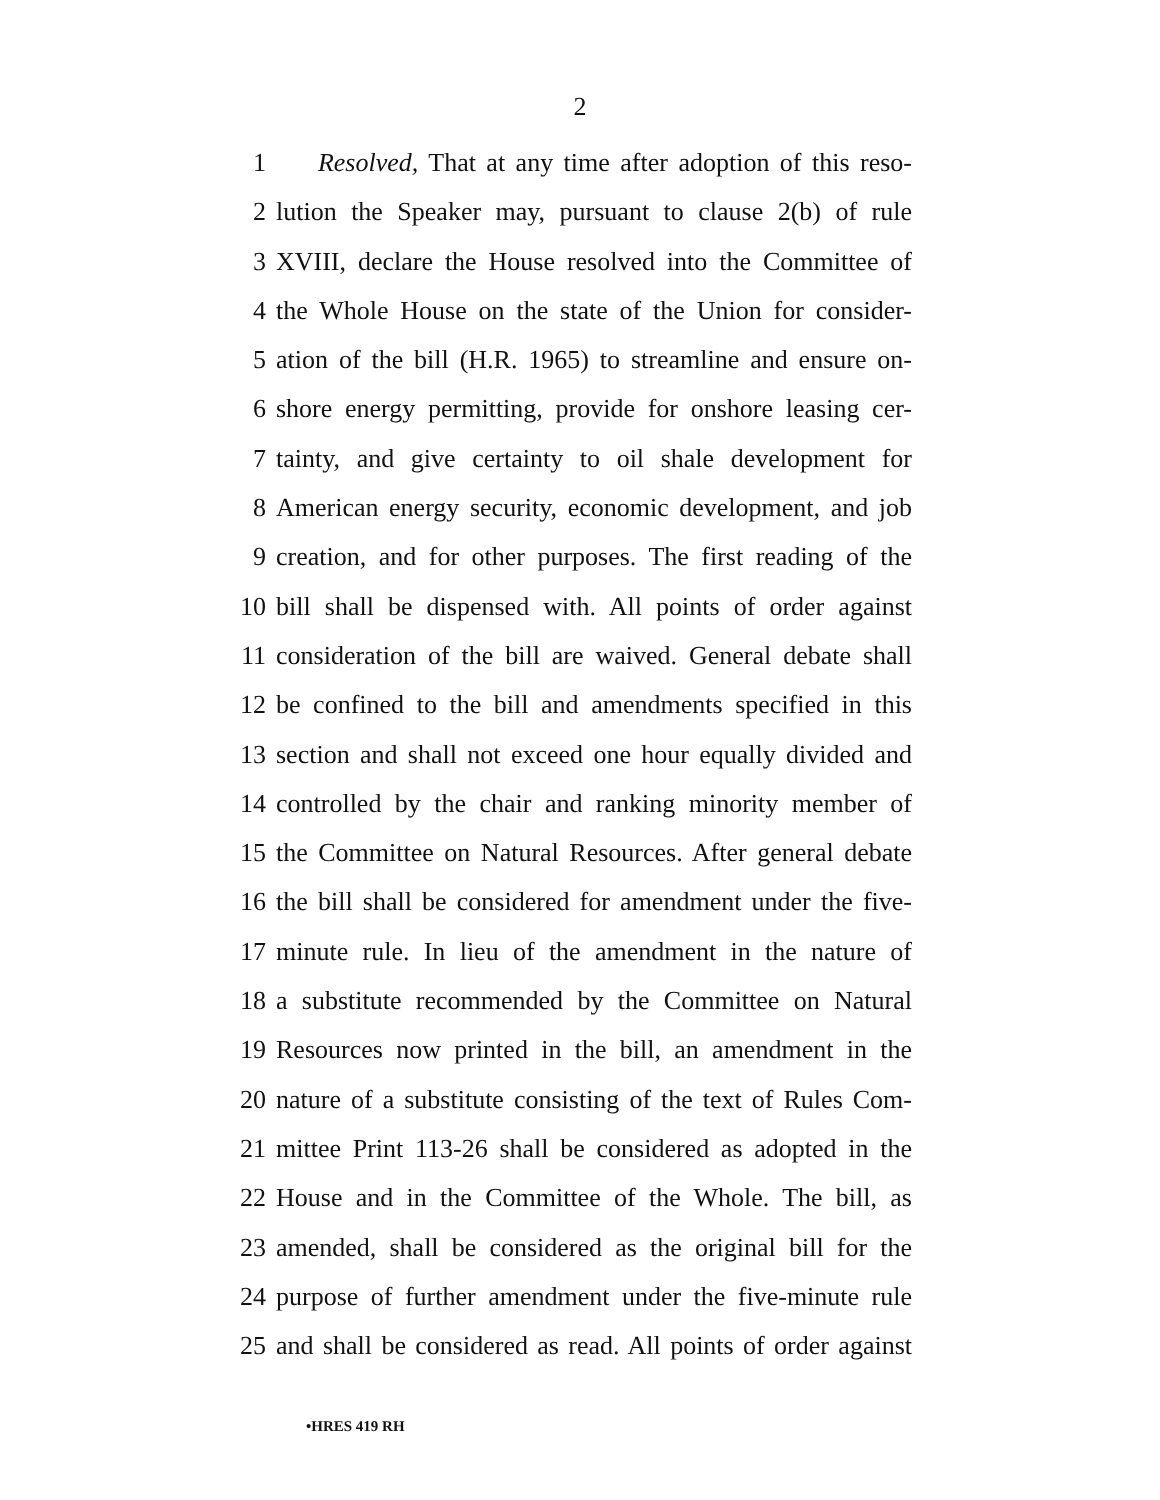2
1 Resolved, That at any time after adoption of this reso-
2 lution the Speaker may, pursuant to clause 2(b) of rule
3 XVIII, declare the House resolved into the Committee of
4 the Whole House on the state of the Union for consider-
5 ation of the bill (H.R. 1965) to streamline and ensure on-
6 shore energy permitting, provide for onshore leasing cer-
7 tainty, and give certainty to oil shale development for
8 American energy security, economic development, and job
9 creation, and for other purposes. The first reading of the
10 bill shall be dispensed with. All points of order against
11 consideration of the bill are waived. General debate shall
12 be confined to the bill and amendments specified in this
13 section and shall not exceed one hour equally divided and
14 controlled by the chair and ranking minority member of
15 the Committee on Natural Resources. After general debate
16 the bill shall be considered for amendment under the five-
17 minute rule. In lieu of the amendment in the nature of
18 a substitute recommended by the Committee on Natural
19 Resources now printed in the bill, an amendment in the
20 nature of a substitute consisting of the text of Rules Com-
21 mittee Print 113-26 shall be considered as adopted in the
22 House and in the Committee of the Whole. The bill, as
23 amended, shall be considered as the original bill for the
24 purpose of further amendment under the five-minute rule
25 and shall be considered as read. All points of order against
•HRES 419 RH